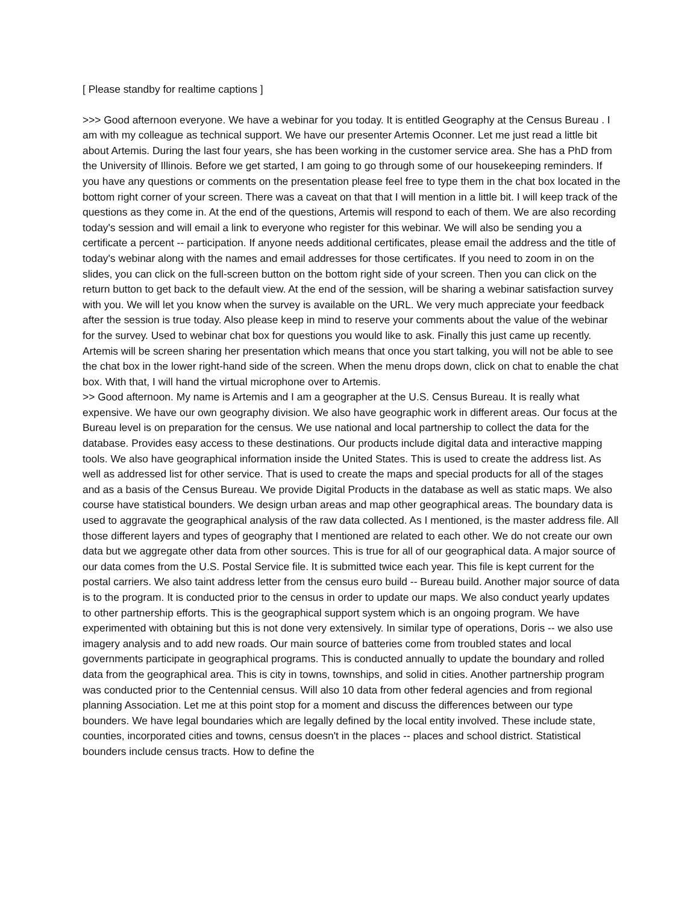[ Please standby for realtime captions ]
>>> Good afternoon everyone. We have a webinar for you today. It is entitled Geography at the Census Bureau . I am with my colleague as technical support. We have our presenter Artemis Oconner. Let me just read a little bit about Artemis. During the last four years, she has been working in the customer service area. She has a PhD from the University of Illinois. Before we get started, I am going to go through some of our housekeeping reminders. If you have any questions or comments on the presentation please feel free to type them in the chat box located in the bottom right corner of your screen. There was a caveat on that that I will mention in a little bit. I will keep track of the questions as they come in. At the end of the questions, Artemis will respond to each of them. We are also recording today's session and will email a link to everyone who register for this webinar. We will also be sending you a certificate a percent -- participation. If anyone needs additional certificates, please email the address and the title of today's webinar along with the names and email addresses for those certificates. If you need to zoom in on the slides, you can click on the full-screen button on the bottom right side of your screen. Then you can click on the return button to get back to the default view. At the end of the session, will be sharing a webinar satisfaction survey with you. We will let you know when the survey is available on the URL. We very much appreciate your feedback after the session is true today. Also please keep in mind to reserve your comments about the value of the webinar for the survey. Used to webinar chat box for questions you would like to ask. Finally this just came up recently. Artemis will be screen sharing her presentation which means that once you start talking, you will not be able to see the chat box in the lower right-hand side of the screen. When the menu drops down, click on chat to enable the chat box. With that, I will hand the virtual microphone over to Artemis.
>> Good afternoon. My name is Artemis and I am a geographer at the U.S. Census Bureau. It is really what expensive. We have our own geography division. We also have geographic work in different areas. Our focus at the Bureau level is on preparation for the census. We use national and local partnership to collect the data for the database. Provides easy access to these destinations. Our products include digital data and interactive mapping tools. We also have geographical information inside the United States. This is used to create the address list. As well as addressed list for other service. That is used to create the maps and special products for all of the stages and as a basis of the Census Bureau. We provide Digital Products in the database as well as static maps. We also course have statistical bounders. We design urban areas and map other geographical areas. The boundary data is used to aggravate the geographical analysis of the raw data collected. As I mentioned, is the master address file. All those different layers and types of geography that I mentioned are related to each other. We do not create our own data but we aggregate other data from other sources. This is true for all of our geographical data. A major source of our data comes from the U.S. Postal Service file. It is submitted twice each year. This file is kept current for the postal carriers. We also taint address letter from the census euro build -- Bureau build. Another major source of data is to the program. It is conducted prior to the census in order to update our maps. We also conduct yearly updates to other partnership efforts. This is the geographical support system which is an ongoing program. We have experimented with obtaining but this is not done very extensively. In similar type of operations, Doris -- we also use imagery analysis and to add new roads. Our main source of batteries come from troubled states and local governments participate in geographical programs. This is conducted annually to update the boundary and rolled data from the geographical area. This is city in towns, townships, and solid in cities. Another partnership program was conducted prior to the Centennial census. Will also 10 data from other federal agencies and from regional planning Association. Let me at this point stop for a moment and discuss the differences between our type bounders. We have legal boundaries which are legally defined by the local entity involved. These include state, counties, incorporated cities and towns, census doesn't in the places -- places and school district. Statistical bounders include census tracts. How to define the